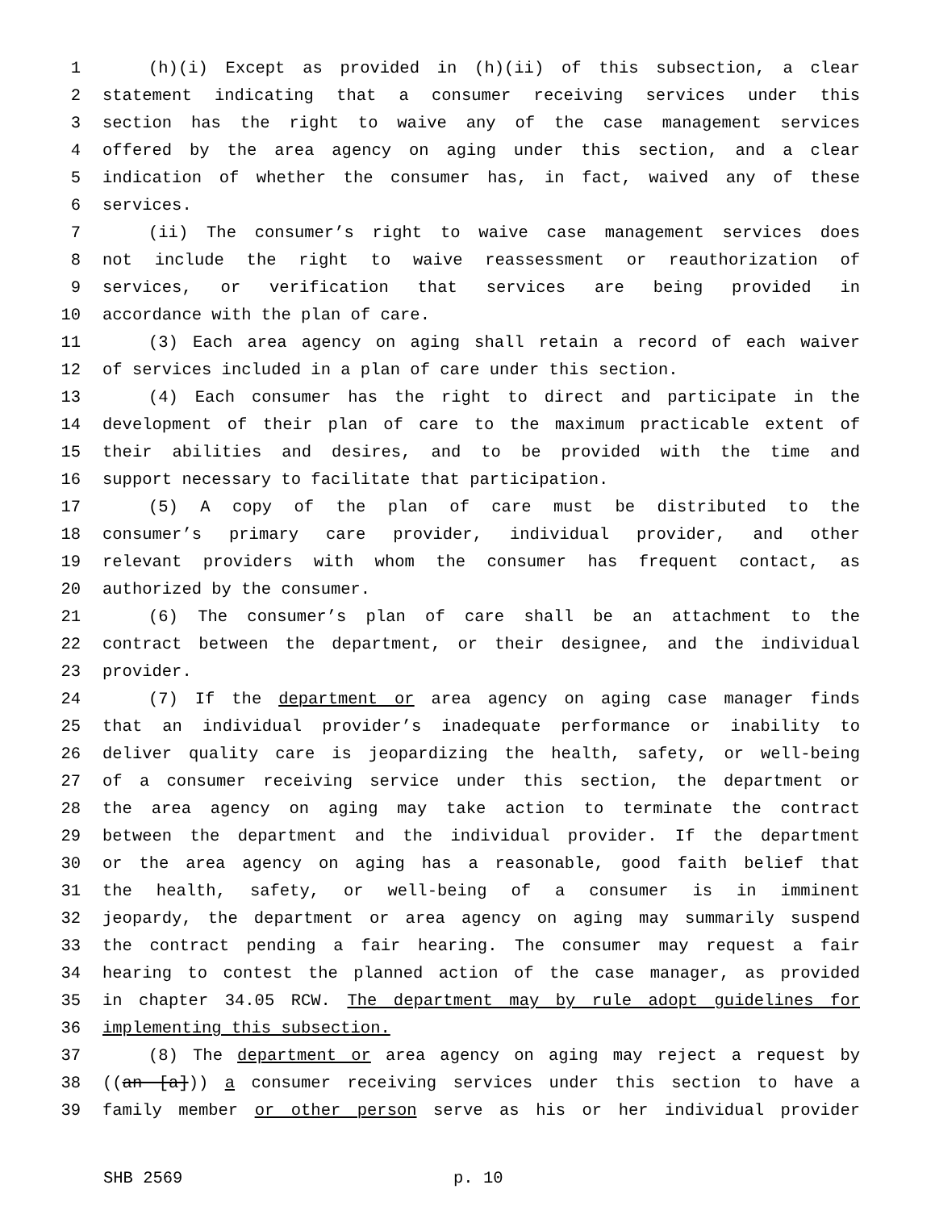1 (h)(i) Except as provided in (h)(ii) of this subsection, a clear
2 statement indicating that a consumer receiving services under this
3 section has the right to waive any of the case management services
4 offered by the area agency on aging under this section, and a clear
5 indication of whether the consumer has, in fact, waived any of these
6 services.
7 (ii) The consumer’s right to waive case management services does
8 not include the right to waive reassessment or reauthorization of
9 services, or verification that services are being provided in
10 accordance with the plan of care.
11 (3) Each area agency on aging shall retain a record of each waiver
12 of services included in a plan of care under this section.
13 (4) Each consumer has the right to direct and participate in the
14 development of their plan of care to the maximum practicable extent of
15 their abilities and desires, and to be provided with the time and
16 support necessary to facilitate that participation.
17 (5) A copy of the plan of care must be distributed to the
18 consumer’s primary care provider, individual provider, and other
19 relevant providers with whom the consumer has frequent contact, as
20 authorized by the consumer.
21 (6) The consumer’s plan of care shall be an attachment to the
22 contract between the department, or their designee, and the individual
23 provider.
24 (7) If the department or area agency on aging case manager finds
25 that an individual provider’s inadequate performance or inability to
26 deliver quality care is jeopardizing the health, safety, or well-being
27 of a consumer receiving service under this section, the department or
28 the area agency on aging may take action to terminate the contract
29 between the department and the individual provider. If the department
30 or the area agency on aging has a reasonable, good faith belief that
31 the health, safety, or well-being of a consumer is in imminent
32 jeopardy, the department or area agency on aging may summarily suspend
33 the contract pending a fair hearing. The consumer may request a fair
34 hearing to contest the planned action of the case manager, as provided
35 in chapter 34.05 RCW. The department may by rule adopt guidelines for
36 implementing this subsection.
37 (8) The department or area agency on aging may reject a request by
38 ((an [a])) a consumer receiving services under this section to have a
39 family member or other person serve as his or her individual provider
SHB 2569 p. 10